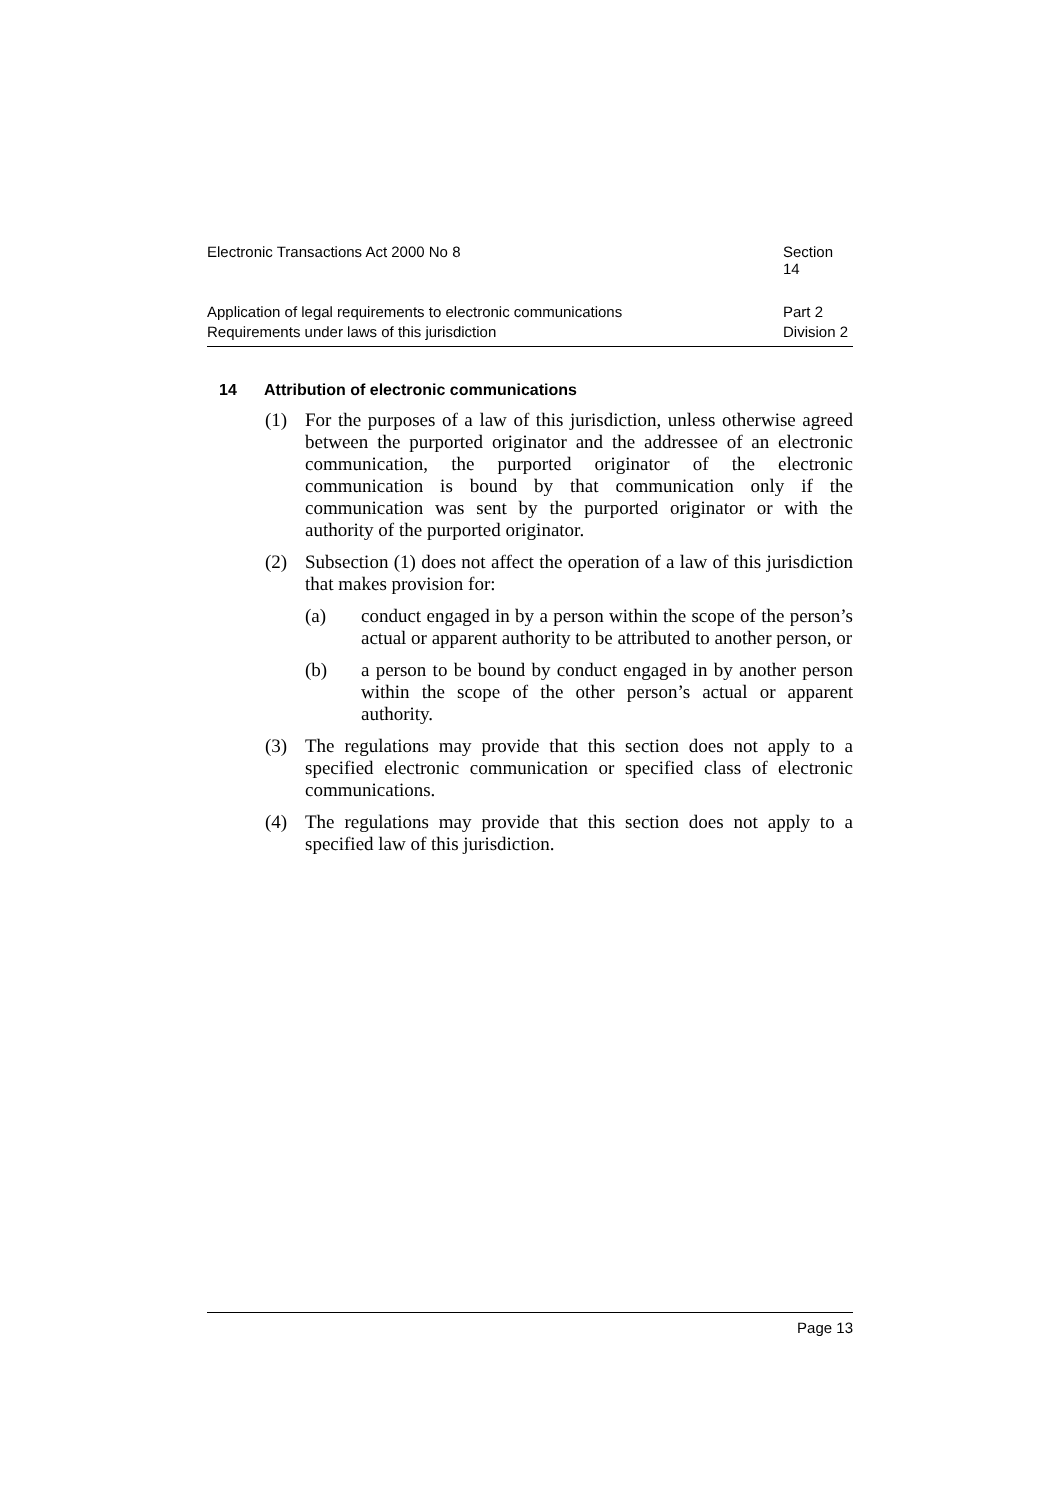Electronic Transactions Act 2000 No 8 Section 14
Application of legal requirements to electronic communications Part 2
Requirements under laws of this jurisdiction Division 2
14 Attribution of electronic communications
(1) For the purposes of a law of this jurisdiction, unless otherwise agreed between the purported originator and the addressee of an electronic communication, the purported originator of the electronic communication is bound by that communication only if the communication was sent by the purported originator or with the authority of the purported originator.
(2) Subsection (1) does not affect the operation of a law of this jurisdiction that makes provision for:
(a) conduct engaged in by a person within the scope of the person’s actual or apparent authority to be attributed to another person, or
(b) a person to be bound by conduct engaged in by another person within the scope of the other person’s actual or apparent authority.
(3) The regulations may provide that this section does not apply to a specified electronic communication or specified class of electronic communications.
(4) The regulations may provide that this section does not apply to a specified law of this jurisdiction.
Page 13